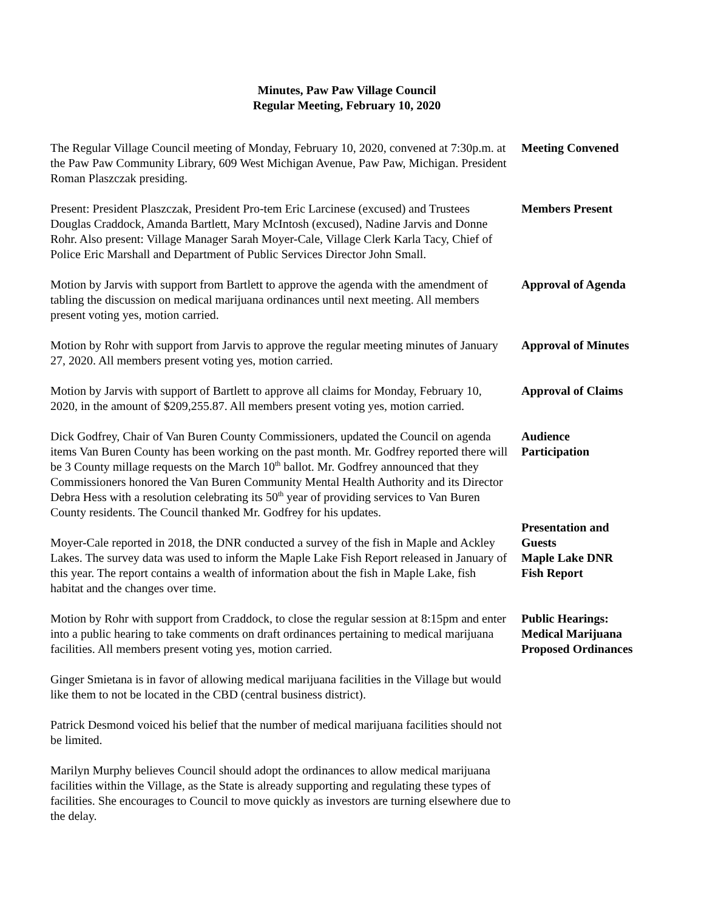Minutes, Paw Paw Village Council
Regular Meeting, February 10, 2020
The Regular Village Council meeting of Monday, February 10, 2020, convened at 7:30p.m. at the Paw Paw Community Library, 609 West Michigan Avenue, Paw Paw, Michigan. President Roman Plaszczak presiding.
Meeting Convened
Present: President Plaszczak, President Pro-tem Eric Larcinese (excused) and Trustees Douglas Craddock, Amanda Bartlett, Mary McIntosh (excused), Nadine Jarvis and Donne Rohr. Also present: Village Manager Sarah Moyer-Cale, Village Clerk Karla Tacy, Chief of Police Eric Marshall and Department of Public Services Director John Small.
Members Present
Motion by Jarvis with support from Bartlett to approve the agenda with the amendment of tabling the discussion on medical marijuana ordinances until next meeting. All members present voting yes, motion carried.
Approval of Agenda
Motion by Rohr with support from Jarvis to approve the regular meeting minutes of January 27, 2020. All members present voting yes, motion carried.
Approval of Minutes
Motion by Jarvis with support of Bartlett to approve all claims for Monday, February 10, 2020, in the amount of $209,255.87. All members present voting yes, motion carried.
Approval of Claims
Dick Godfrey, Chair of Van Buren County Commissioners, updated the Council on agenda items Van Buren County has been working on the past month. Mr. Godfrey reported there will be 3 County millage requests on the March 10<sup>th</sup> ballot. Mr. Godfrey announced that they Commissioners honored the Van Buren Community Mental Health Authority and its Director Debra Hess with a resolution celebrating its 50<sup>th</sup> year of providing services to Van Buren County residents. The Council thanked Mr. Godfrey for his updates.
Audience
Participation
Moyer-Cale reported in 2018, the DNR conducted a survey of the fish in Maple and Ackley Lakes. The survey data was used to inform the Maple Lake Fish Report released in January of this year. The report contains a wealth of information about the fish in Maple Lake, fish habitat and the changes over time.
Presentation and
Guests
Maple Lake DNR
Fish Report
Motion by Rohr with support from Craddock, to close the regular session at 8:15pm and enter into a public hearing to take comments on draft ordinances pertaining to medical marijuana facilities. All members present voting yes, motion carried.
Public Hearings:
Medical Marijuana
Proposed Ordinances
Ginger Smietana is in favor of allowing medical marijuana facilities in the Village but would like them to not be located in the CBD (central business district).
Patrick Desmond voiced his belief that the number of medical marijuana facilities should not be limited.
Marilyn Murphy believes Council should adopt the ordinances to allow medical marijuana facilities within the Village, as the State is already supporting and regulating these types of facilities. She encourages to Council to move quickly as investors are turning elsewhere due to the delay.